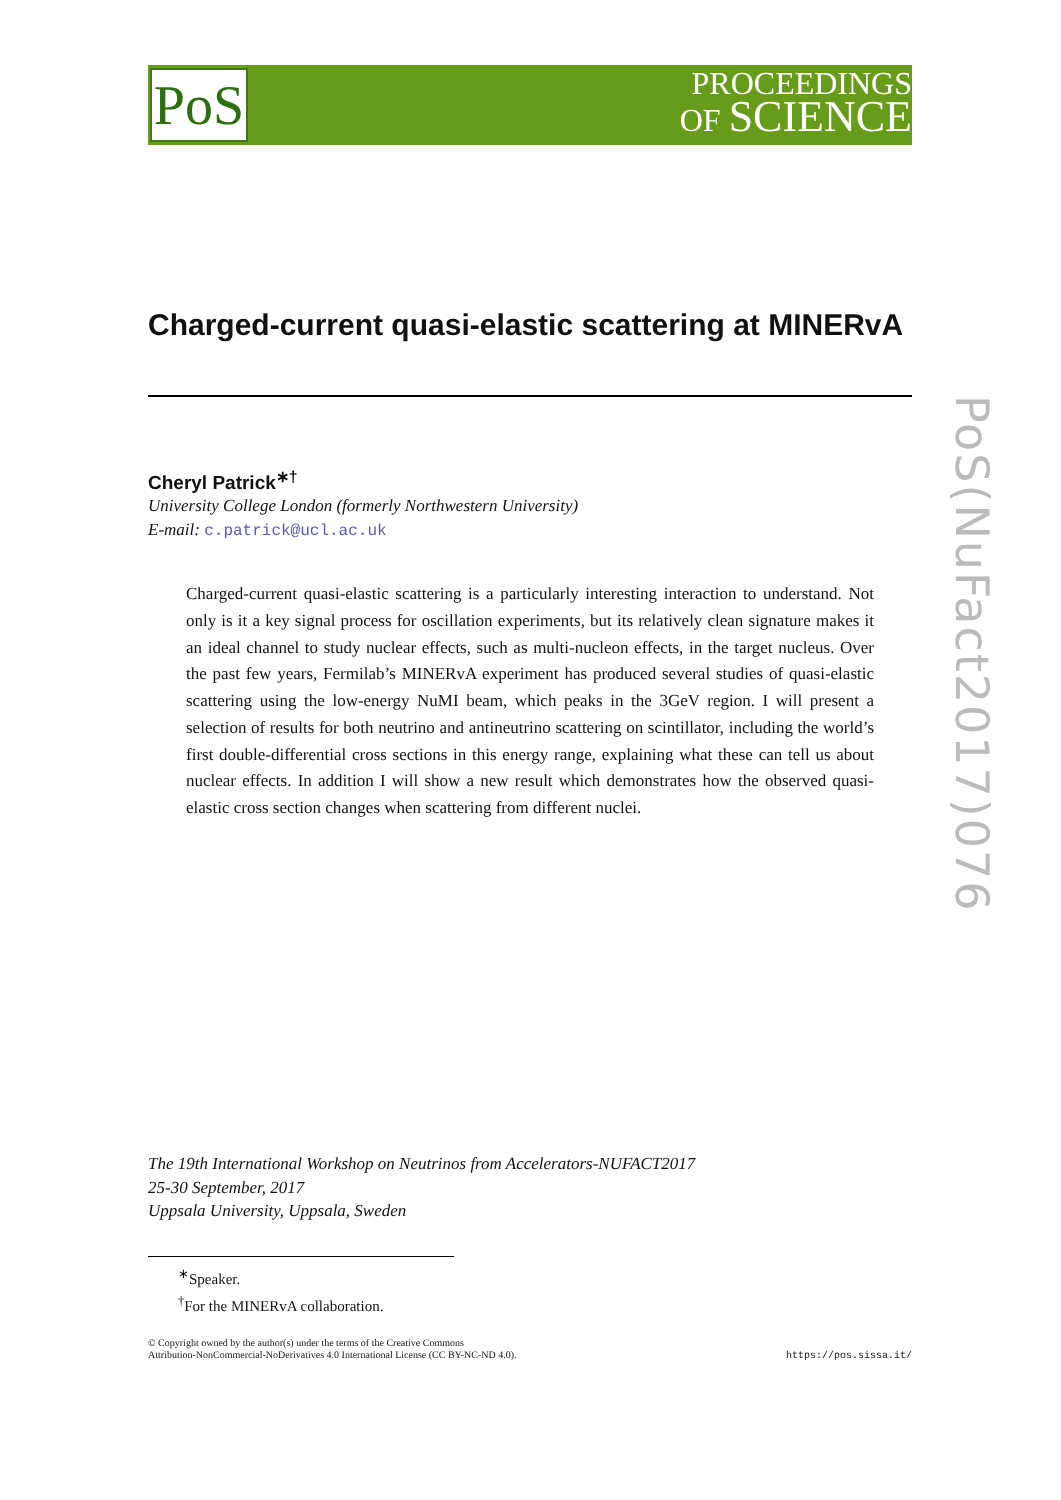PoS
PROCEEDINGS
OF SCIENCE
Charged-current quasi-elastic scattering at MINERvA
Cheryl Patrick<sup>∗†</sup>
University College London (formerly Northwestern University)
E-mail: c.patrick@ucl.ac.uk
Charged-current quasi-elastic scattering is a particularly interesting interaction to understand. Not only is it a key signal process for oscillation experiments, but its relatively clean signature makes it an ideal channel to study nuclear effects, such as multi-nucleon effects, in the target nucleus. Over the past few years, Fermilab’s MINERvA experiment has produced several studies of quasi-elastic scattering using the low-energy NuMI beam, which peaks in the 3GeV region. I will present a selection of results for both neutrino and antineutrino scattering on scintillator, including the world’s first double-differential cross sections in this energy range, explaining what these can tell us about nuclear effects. In addition I will show a new result which demonstrates how the observed quasi-elastic cross section changes when scattering from different nuclei.
The 19th International Workshop on Neutrinos from Accelerators-NUFACT2017
25-30 September, 2017
Uppsala University, Uppsala, Sweden
<sup>∗</sup>Speaker.
<sup>†</sup> For the MINERvA collaboration.
© Copyright owned by the author(s) under the terms of the Creative Commons
Attribution-NonCommercial-NoDerivatives 4.0 International License (CC BY-NC-ND 4.0).
https://pos.sissa.it/
PoS(NuFact2017)076